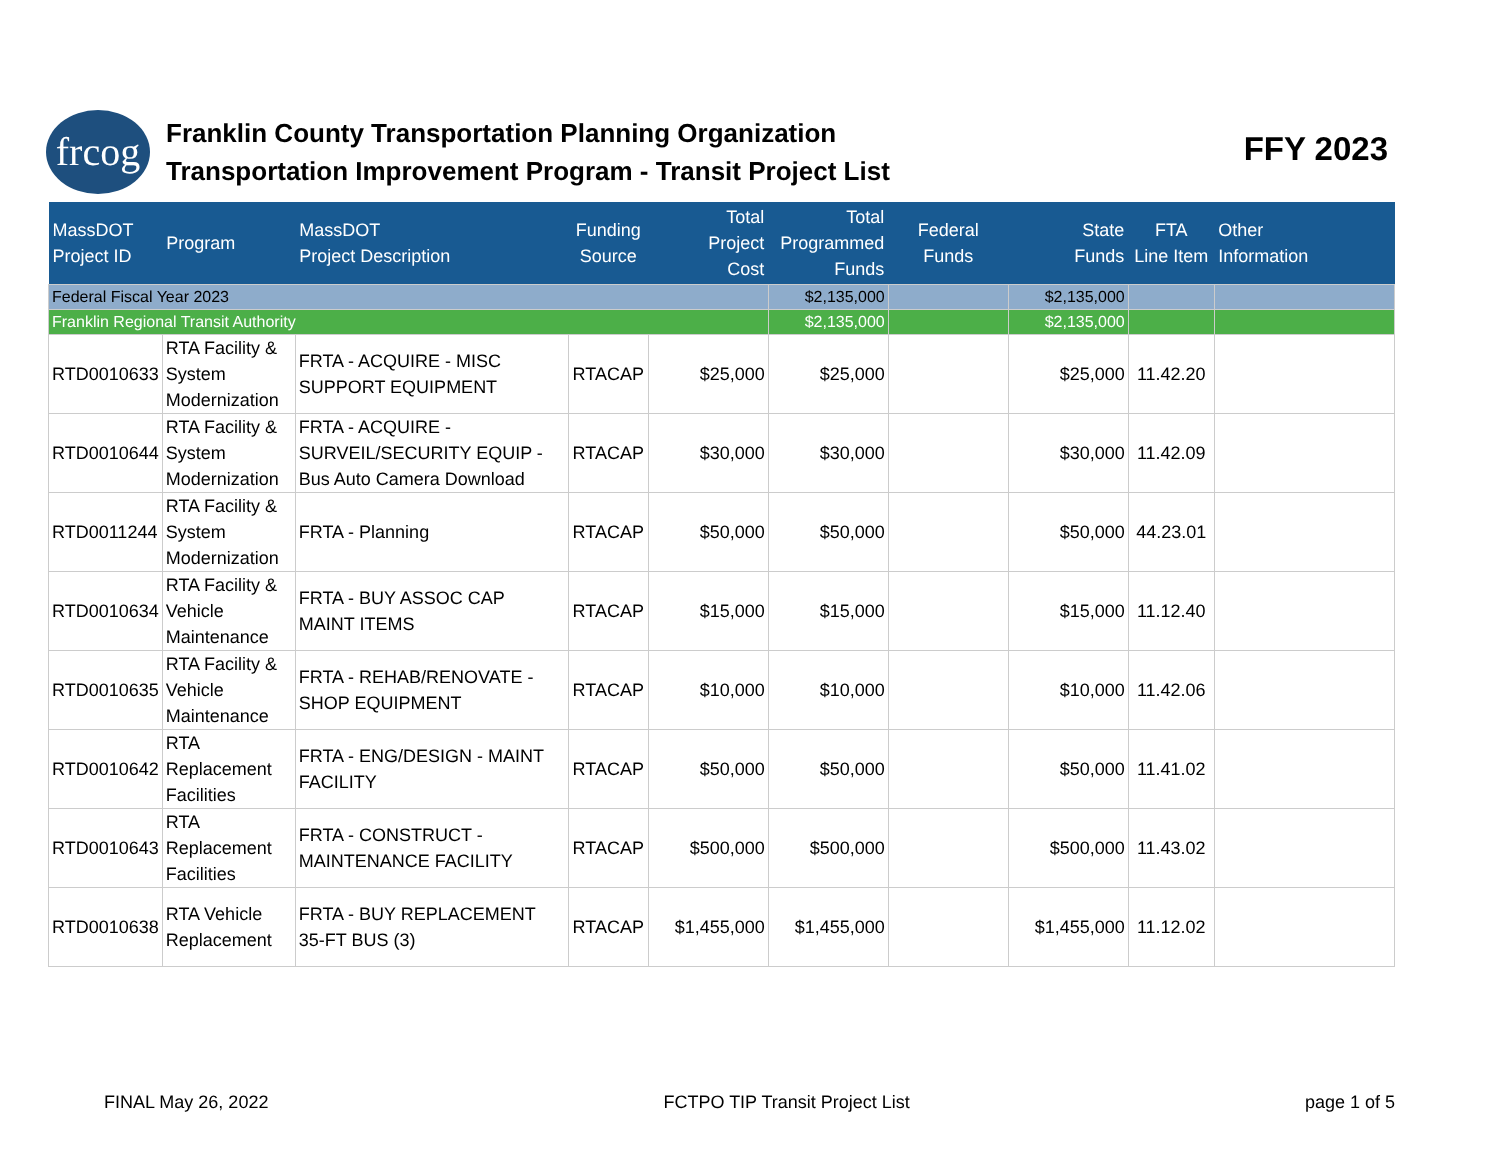frcog
Franklin County Transportation Planning Organization
Transportation Improvement Program - Transit Project List
FFY 2023
| MassDOT Project ID | Program | MassDOT Project Description | Funding Source | Total Project Cost | Total Programmed Funds | Federal Funds | State Funds | FTA Line Item | Other Information |
| --- | --- | --- | --- | --- | --- | --- | --- | --- | --- |
| Federal Fiscal Year 2023 | | | | | $2,135,000 | | $2,135,000 | | |
| Franklin Regional Transit Authority | | | | | $2,135,000 | | $2,135,000 | | |
| RTD0010633 | RTA Facility & System Modernization | FRTA - ACQUIRE - MISC SUPPORT EQUIPMENT | RTACAP | $25,000 | $25,000 | | $25,000 | 11.42.20 | |
| RTD0010644 | RTA Facility & System Modernization | FRTA - ACQUIRE - SURVEIL/SECURITY EQUIP - Bus Auto Camera Download | RTACAP | $30,000 | $30,000 | | $30,000 | 11.42.09 | |
| RTD0011244 | RTA Facility & System Modernization | FRTA - Planning | RTACAP | $50,000 | $50,000 | | $50,000 | 44.23.01 | |
| RTD0010634 | RTA Facility & Vehicle Maintenance | FRTA - BUY ASSOC CAP MAINT ITEMS | RTACAP | $15,000 | $15,000 | | $15,000 | 11.12.40 | |
| RTD0010635 | RTA Facility & Vehicle Maintenance | FRTA - REHAB/RENOVATE - SHOP EQUIPMENT | RTACAP | $10,000 | $10,000 | | $10,000 | 11.42.06 | |
| RTD0010642 | RTA Replacement Facilities | FRTA - ENG/DESIGN - MAINT FACILITY | RTACAP | $50,000 | $50,000 | | $50,000 | 11.41.02 | |
| RTD0010643 | RTA Replacement Facilities | FRTA - CONSTRUCT - MAINTENANCE FACILITY | RTACAP | $500,000 | $500,000 | | $500,000 | 11.43.02 | |
| RTD0010638 | RTA Vehicle Replacement | FRTA - BUY REPLACEMENT 35-FT BUS (3) | RTACAP | $1,455,000 | $1,455,000 | | $1,455,000 | 11.12.02 | |
FINAL May 26, 2022 FCTPO TIP Transit Project List page 1 of 5